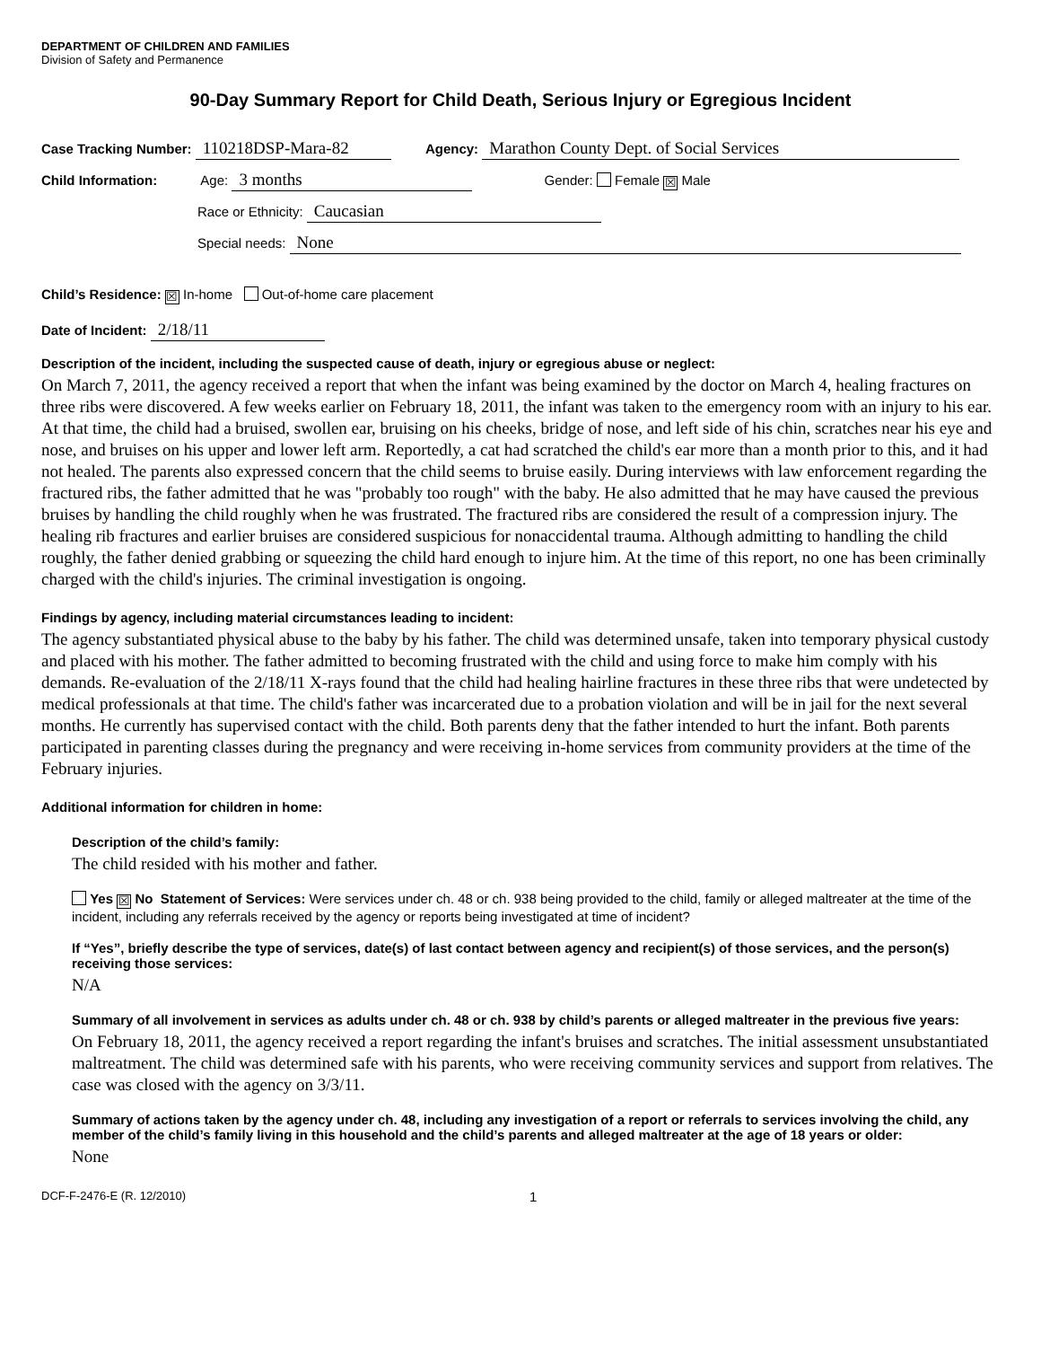DEPARTMENT OF CHILDREN AND FAMILIES
Division of Safety and Permanence
90-Day Summary Report for Child Death, Serious Injury or Egregious Incident
Case Tracking Number: 110218DSP-Mara-82 Agency: Marathon County Dept. of Social Services
Child Information: Age: 3 months Gender: Female ☒ Male
Race or Ethnicity: Caucasian
Special needs: None
Child’s Residence: ☒ In-home Out-of-home care placement
Date of Incident: 2/18/11
Description of the incident, including the suspected cause of death, injury or egregious abuse or neglect:
On March 7, 2011, the agency received a report that when the infant was being examined by the doctor on March 4, healing fractures on three ribs were discovered. A few weeks earlier on February 18, 2011, the infant was taken to the emergency room with an injury to his ear. At that time, the child had a bruised, swollen ear, bruising on his cheeks, bridge of nose, and left side of his chin, scratches near his eye and nose, and bruises on his upper and lower left arm. Reportedly, a cat had scratched the child's ear more than a month prior to this, and it had not healed. The parents also expressed concern that the child seems to bruise easily. During interviews with law enforcement regarding the fractured ribs, the father admitted that he was "probably too rough" with the baby. He also admitted that he may have caused the previous bruises by handling the child roughly when he was frustrated. The fractured ribs are considered the result of a compression injury. The healing rib fractures and earlier bruises are considered suspicious for nonaccidental trauma. Although admitting to handling the child roughly, the father denied grabbing or squeezing the child hard enough to injure him. At the time of this report, no one has been criminally charged with the child's injuries. The criminal investigation is ongoing.
Findings by agency, including material circumstances leading to incident:
The agency substantiated physical abuse to the baby by his father. The child was determined unsafe, taken into temporary physical custody and placed with his mother. The father admitted to becoming frustrated with the child and using force to make him comply with his demands. Re-evaluation of the 2/18/11 X-rays found that the child had healing hairline fractures in these three ribs that were undetected by medical professionals at that time. The child's father was incarcerated due to a probation violation and will be in jail for the next several months. He currently has supervised contact with the child. Both parents deny that the father intended to hurt the infant. Both parents participated in parenting classes during the pregnancy and were receiving in-home services from community providers at the time of the February injuries.
Additional information for children in home:
Description of the child’s family:
The child resided with his mother and father.
Yes ☒ No Statement of Services: Were services under ch. 48 or ch. 938 being provided to the child, family or alleged maltreater at the time of the incident, including any referrals received by the agency or reports being investigated at time of incident?
If “Yes”, briefly describe the type of services, date(s) of last contact between agency and recipient(s) of those services, and the person(s) receiving those services:
N/A
Summary of all involvement in services as adults under ch. 48 or ch. 938 by child’s parents or alleged maltreater in the previous five years:
On February 18, 2011, the agency received a report regarding the infant's bruises and scratches. The initial assessment unsubstantiated maltreatment. The child was determined safe with his parents, who were receiving community services and support from relatives. The case was closed with the agency on 3/3/11.
Summary of actions taken by the agency under ch. 48, including any investigation of a report or referrals to services involving the child, any member of the child’s family living in this household and the child’s parents and alleged maltreater at the age of 18 years or older:
None
DCF-F-2476-E (R. 12/2010) 1